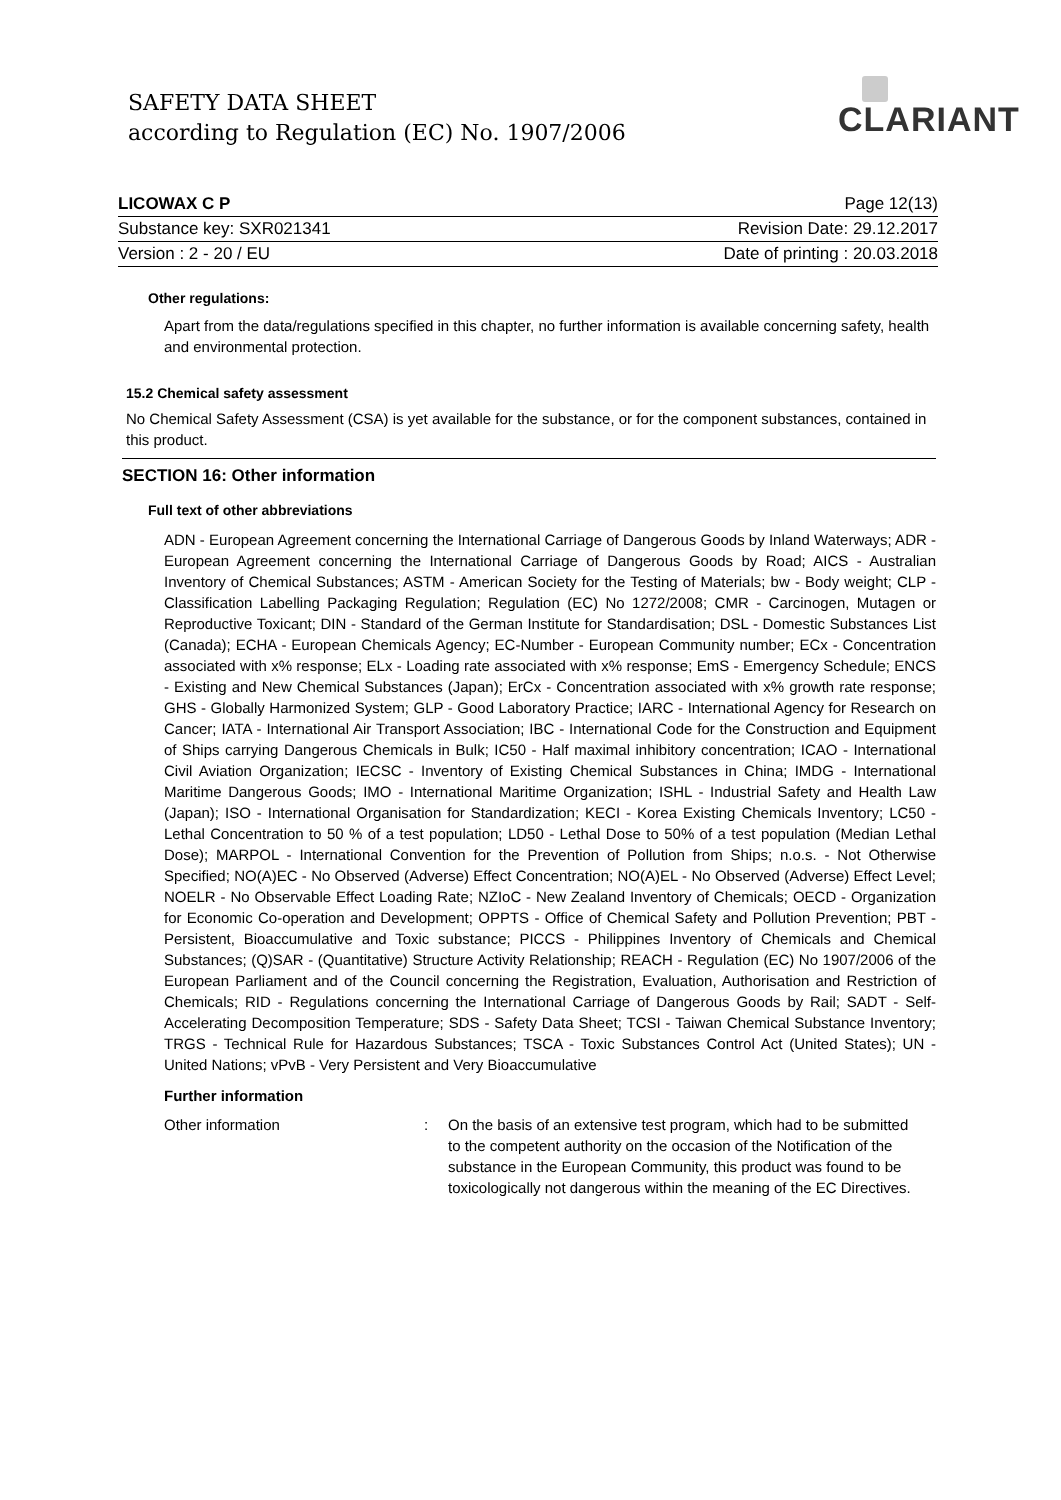SAFETY DATA SHEET
according to Regulation (EC) No. 1907/2006
CLARIANT
LICOWAX C P Page 12(13)
Substance key: SXR021341 Revision Date: 29.12.2017
Version : 2 - 20 / EU Date of printing : 20.03.2018
Other regulations:
Apart from the data/regulations specified in this chapter, no further information is available concerning safety, health and environmental protection.
15.2 Chemical safety assessment
No Chemical Safety Assessment (CSA) is yet available for the substance, or for the component substances, contained in this product.
SECTION 16: Other information
Full text of other abbreviations
ADN - European Agreement concerning the International Carriage of Dangerous Goods by Inland Waterways; ADR - European Agreement concerning the International Carriage of Dangerous Goods by Road; AICS - Australian Inventory of Chemical Substances; ASTM - American Society for the Testing of Materials; bw - Body weight; CLP - Classification Labelling Packaging Regulation; Regulation (EC) No 1272/2008; CMR - Carcinogen, Mutagen or Reproductive Toxicant; DIN - Standard of the German Institute for Standardisation; DSL - Domestic Substances List (Canada); ECHA - European Chemicals Agency; EC-Number - European Community number; ECx - Concentration associated with x% response; ELx - Loading rate associated with x% response; EmS - Emergency Schedule; ENCS - Existing and New Chemical Substances (Japan); ErCx - Concentration associated with x% growth rate response; GHS - Globally Harmonized System; GLP - Good Laboratory Practice; IARC - International Agency for Research on Cancer; IATA - International Air Transport Association; IBC - International Code for the Construction and Equipment of Ships carrying Dangerous Chemicals in Bulk; IC50 - Half maximal inhibitory concentration; ICAO - International Civil Aviation Organization; IECSC - Inventory of Existing Chemical Substances in China; IMDG - International Maritime Dangerous Goods; IMO - International Maritime Organization; ISHL - Industrial Safety and Health Law (Japan); ISO - International Organisation for Standardization; KECI - Korea Existing Chemicals Inventory; LC50 - Lethal Concentration to 50 % of a test population; LD50 - Lethal Dose to 50% of a test population (Median Lethal Dose); MARPOL - International Convention for the Prevention of Pollution from Ships; n.o.s. - Not Otherwise Specified; NO(A)EC - No Observed (Adverse) Effect Concentration; NO(A)EL - No Observed (Adverse) Effect Level; NOELR - No Observable Effect Loading Rate; NZIoC - New Zealand Inventory of Chemicals; OECD - Organization for Economic Co-operation and Development; OPPTS - Office of Chemical Safety and Pollution Prevention; PBT - Persistent, Bioaccumulative and Toxic substance; PICCS - Philippines Inventory of Chemicals and Chemical Substances; (Q)SAR - (Quantitative) Structure Activity Relationship; REACH - Regulation (EC) No 1907/2006 of the European Parliament and of the Council concerning the Registration, Evaluation, Authorisation and Restriction of Chemicals; RID - Regulations concerning the International Carriage of Dangerous Goods by Rail; SADT - Self-Accelerating Decomposition Temperature; SDS - Safety Data Sheet; TCSI - Taiwan Chemical Substance Inventory; TRGS - Technical Rule for Hazardous Substances; TSCA - Toxic Substances Control Act (United States); UN - United Nations; vPvB - Very Persistent and Very Bioaccumulative
Further information
Other information: On the basis of an extensive test program, which had to be submitted to the competent authority on the occasion of the Notification of the substance in the European Community, this product was found to be toxicologically not dangerous within the meaning of the EC Directives.